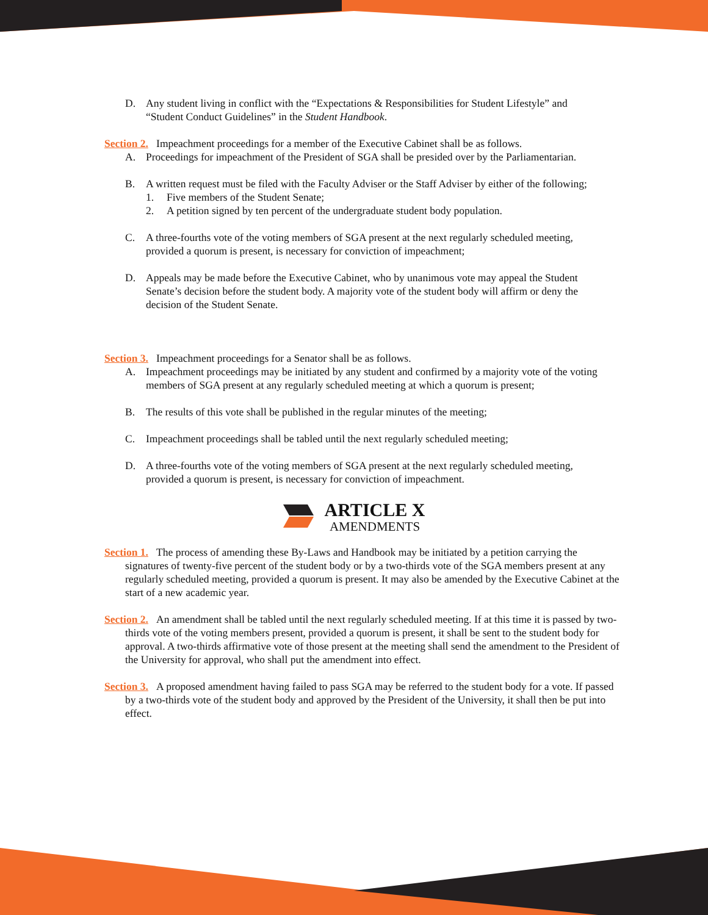D. Any student living in conflict with the “Expectations & Responsibilities for Student Lifestyle” and “Student Conduct Guidelines” in the Student Handbook.
Section 2. Impeachment proceedings for a member of the Executive Cabinet shall be as follows.
A. Proceedings for impeachment of the President of SGA shall be presided over by the Parliamentarian.
B. A written request must be filed with the Faculty Adviser or the Staff Adviser by either of the following;
1. Five members of the Student Senate;
2. A petition signed by ten percent of the undergraduate student body population.
C. A three-fourths vote of the voting members of SGA present at the next regularly scheduled meeting, provided a quorum is present, is necessary for conviction of impeachment;
D. Appeals may be made before the Executive Cabinet, who by unanimous vote may appeal the Student Senate’s decision before the student body. A majority vote of the student body will affirm or deny the decision of the Student Senate.
Section 3. Impeachment proceedings for a Senator shall be as follows.
A. Impeachment proceedings may be initiated by any student and confirmed by a majority vote of the voting members of SGA present at any regularly scheduled meeting at which a quorum is present;
B. The results of this vote shall be published in the regular minutes of the meeting;
C. Impeachment proceedings shall be tabled until the next regularly scheduled meeting;
D. A three-fourths vote of the voting members of SGA present at the next regularly scheduled meeting, provided a quorum is present, is necessary for conviction of impeachment.
ARTICLE X
AMENDMENTS
Section 1. The process of amending these By-Laws and Handbook may be initiated by a petition carrying the signatures of twenty-five percent of the student body or by a two-thirds vote of the SGA members present at any regularly scheduled meeting, provided a quorum is present. It may also be amended by the Executive Cabinet at the start of a new academic year.
Section 2. An amendment shall be tabled until the next regularly scheduled meeting. If at this time it is passed by two-thirds vote of the voting members present, provided a quorum is present, it shall be sent to the student body for approval. A two-thirds affirmative vote of those present at the meeting shall send the amendment to the President of the University for approval, who shall put the amendment into effect.
Section 3. A proposed amendment having failed to pass SGA may be referred to the student body for a vote. If passed by a two-thirds vote of the student body and approved by the President of the University, it shall then be put into effect.